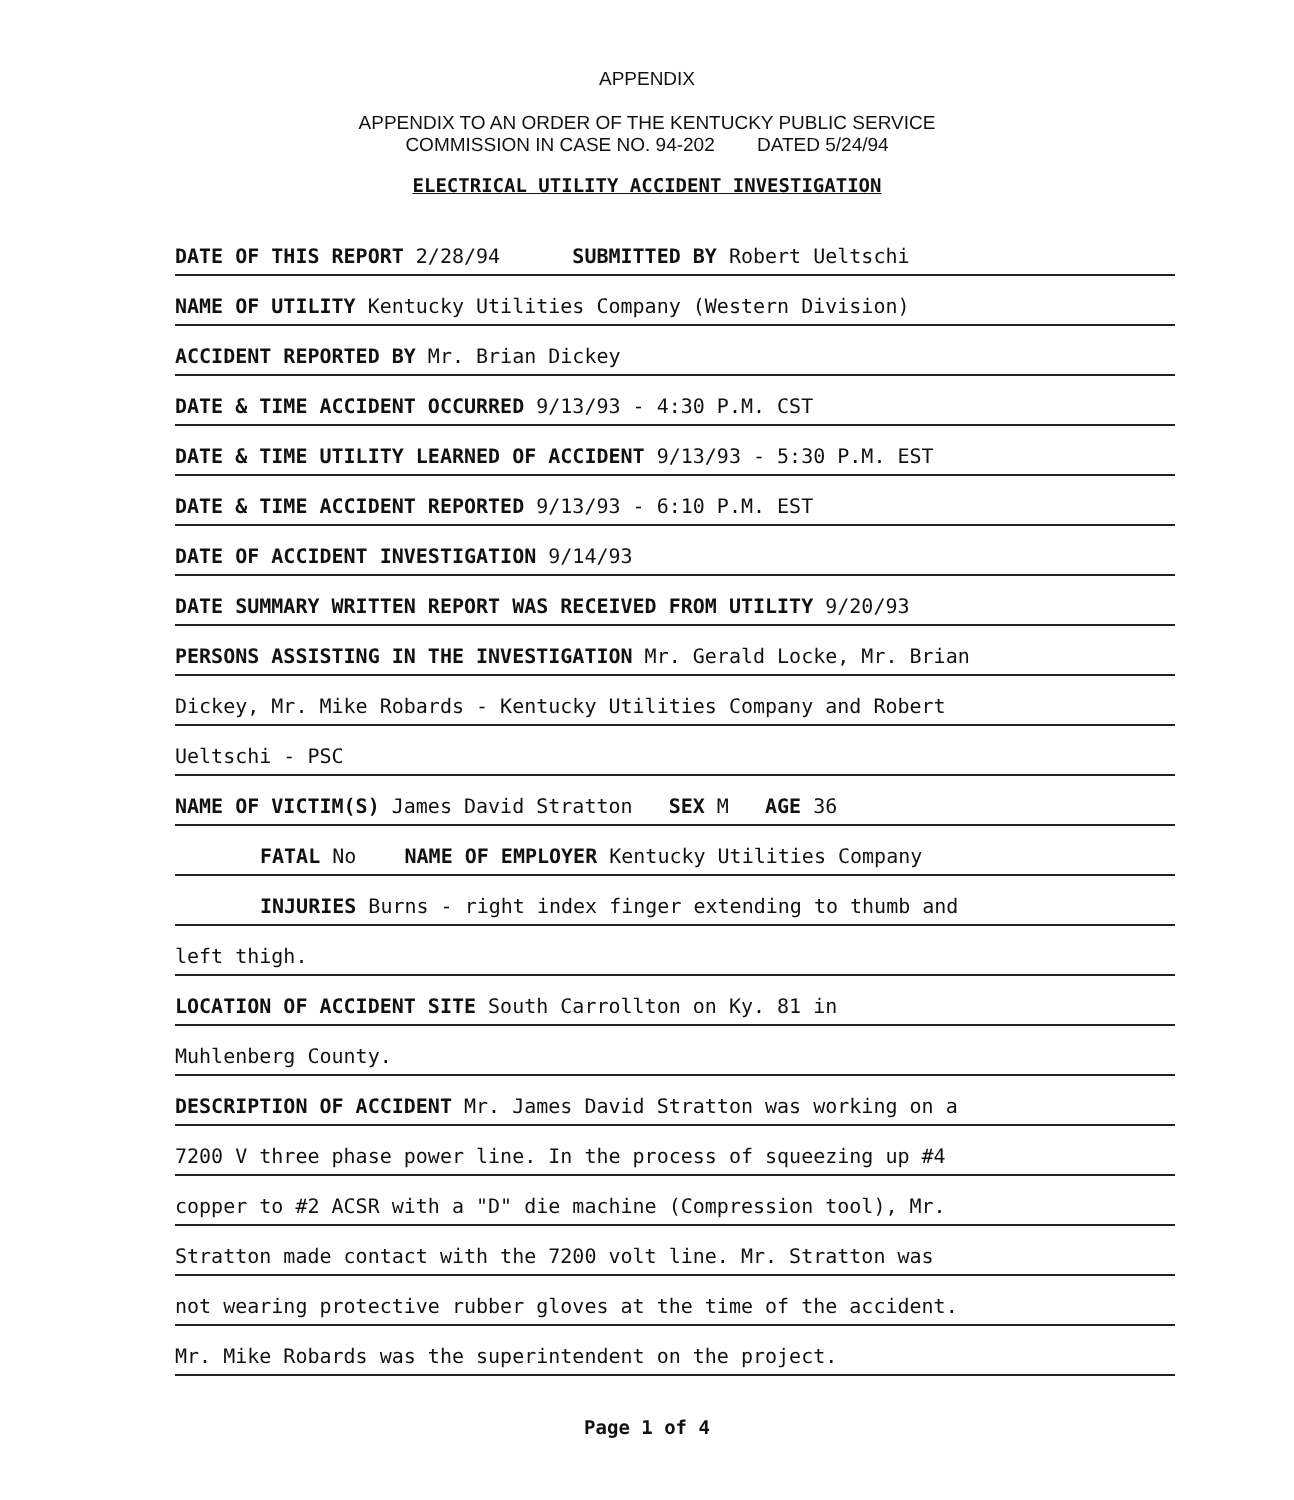APPENDIX
APPENDIX TO AN ORDER OF THE KENTUCKY PUBLIC SERVICE
COMMISSION IN CASE NO. 94-202 DATED 5/24/94
ELECTRICAL UTILITY ACCIDENT INVESTIGATION
DATE OF THIS REPORT 2/28/94 SUBMITTED BY Robert Ueltschi
NAME OF UTILITY Kentucky Utilities Company (Western Division)
ACCIDENT REPORTED BY Mr. Brian Dickey
DATE & TIME ACCIDENT OCCURRED 9/13/93 - 4:30 P.M. CST
DATE & TIME UTILITY LEARNED OF ACCIDENT 9/13/93 - 5:30 P.M. EST
DATE & TIME ACCIDENT REPORTED 9/13/93 - 6:10 P.M. EST
DATE OF ACCIDENT INVESTIGATION 9/14/93
DATE SUMMARY WRITTEN REPORT WAS RECEIVED FROM UTILITY 9/20/93
PERSONS ASSISTING IN THE INVESTIGATION Mr. Gerald Locke, Mr. Brian
Dickey, Mr. Mike Robards - Kentucky Utilities Company and Robert
Ueltschi - PSC
NAME OF VICTIM(S) James David Stratton SEX M AGE 36
FATAL No NAME OF EMPLOYER Kentucky Utilities Company
INJURIES Burns - right index finger extending to thumb and
left thigh.
LOCATION OF ACCIDENT SITE South Carrollton on Ky. 81 in
Muhlenberg County.
DESCRIPTION OF ACCIDENT Mr. James David Stratton was working on a
7200 V three phase power line. In the process of squeezing up #4
copper to #2 ACSR with a "D" die machine (Compression tool), Mr.
Stratton made contact with the 7200 volt line. Mr. Stratton was
not wearing protective rubber gloves at the time of the accident.
Mr. Mike Robards was the superintendent on the project.
Page 1 of 4